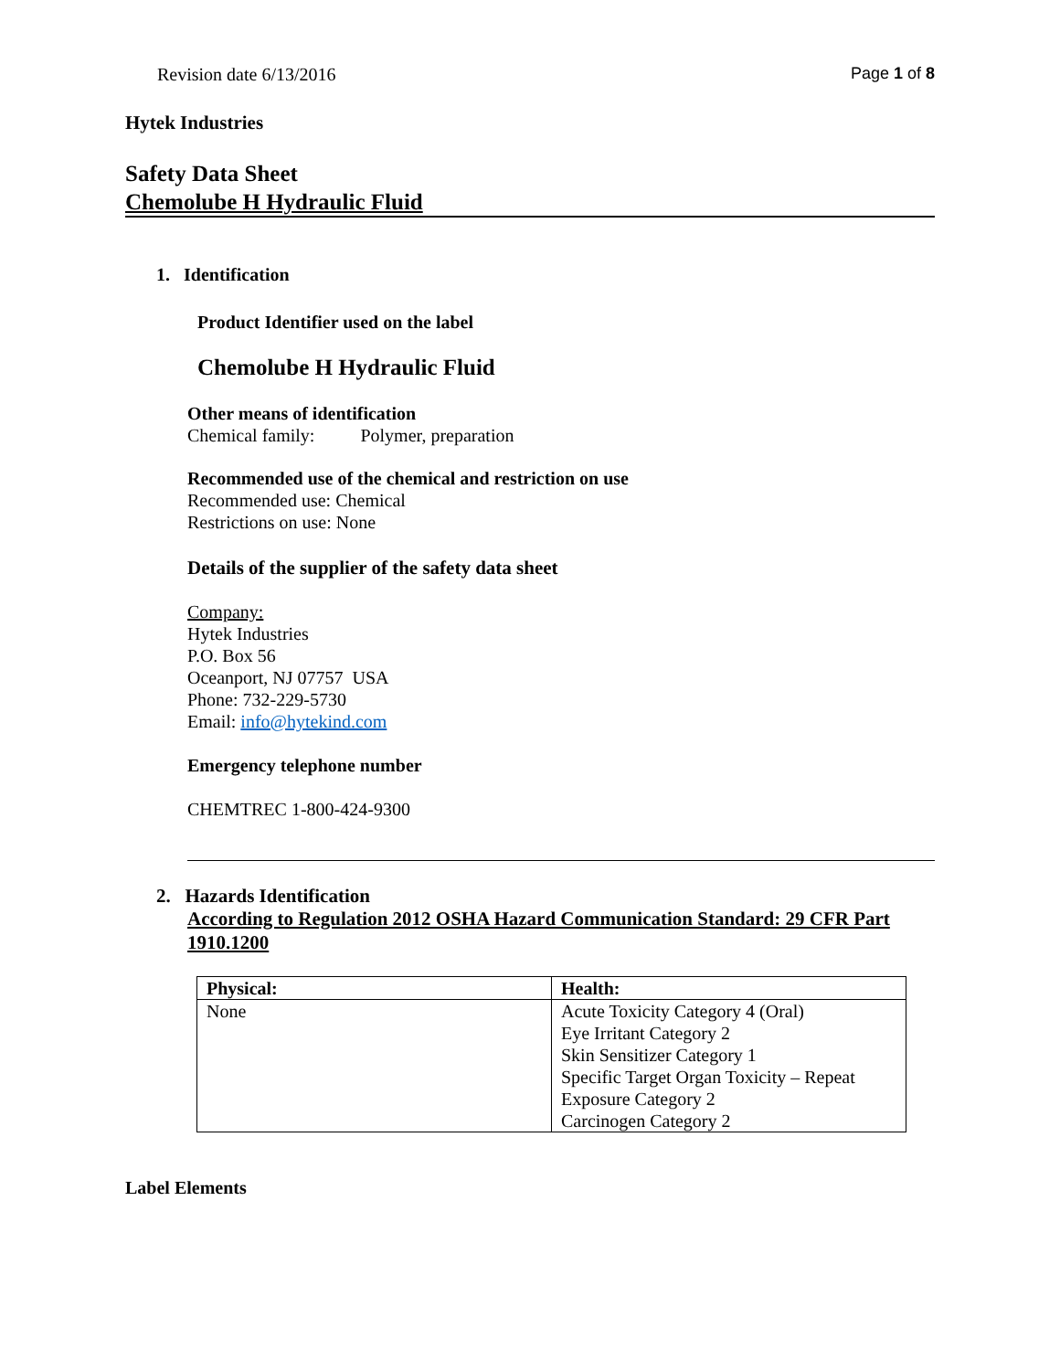Revision date 6/13/2016 Page 1 of 8
Hytek Industries
Safety Data Sheet
Chemolube H Hydraulic Fluid
1. Identification
Product Identifier used on the label
Chemolube H Hydraulic Fluid
Other means of identification
Chemical family: Polymer, preparation
Recommended use of the chemical and restriction on use
Recommended use: Chemical
Restrictions on use: None
Details of the supplier of the safety data sheet
Company:
Hytek Industries
P.O. Box 56
Oceanport, NJ 07757 USA
Phone: 732-229-5730
Email: info@hytekind.com
Emergency telephone number
CHEMTREC 1-800-424-9300
2. Hazards Identification
According to Regulation 2012 OSHA Hazard Communication Standard: 29 CFR Part 1910.1200
| Physical: | Health: |
| --- | --- |
| None | Acute Toxicity Category 4 (Oral) Eye Irritant Category 2 Skin Sensitizer Category 1 Specific Target Organ Toxicity – Repeat Exposure Category 2 Carcinogen Category 2 |
Label Elements